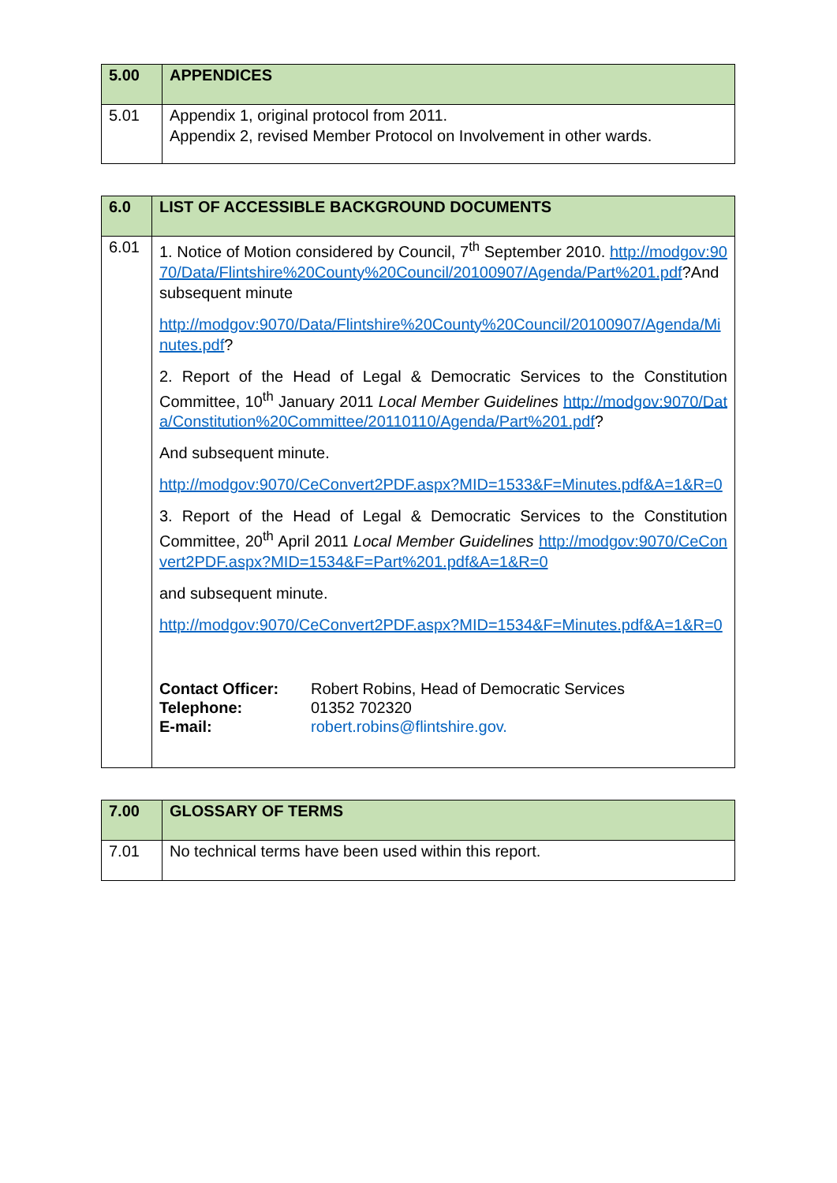| 5.00 | APPENDICES |
| 5.01 | Appendix 1, original protocol from 2011. Appendix 2, revised Member Protocol on Involvement in other wards. |
| 6.0 | LIST OF ACCESSIBLE BACKGROUND DOCUMENTS |
| 6.01 | 1. Notice of Motion considered by Council, 7<sup>th</sup> September 2010. http://modgov:9070/Data/Flintshire%20County%20Council/20100907/Agenda/Part%201.pdf ?And subsequent minute http://modgov:9070/Data/Flintshire%20County%20Council/20100907/Agenda/Minutes.pdf ? 2. Report of the Head of Legal & Democratic Services to the Constitution Committee, 10<sup>th</sup> January 2011 Local Member Guidelines http://modgov:9070/Data/Constitution%20Committee/20110110/Agenda/Part%201.pdf ? And subsequent minute. http://modgov:9070/CeConvert2PDF.aspx?MID=1533&F=Minutes.pdf&A=1&R=0 3. Report of the Head of Legal & Democratic Services to the Constitution Committee, 20<sup>th</sup> April 2011 Local Member Guidelines http://modgov:9070/CeConvert2PDF.aspx?MID=1534&F=Part%201.pdf&A=1&R=0 and subsequent minute. http://modgov:9070/CeConvert2PDF.aspx?MID=1534&F=Minutes.pdf&A=1&R=0 / Contact Officer: / Robert Robins, Head of Democratic Services / / Telephone: / 01352 702320 / / E-mail: / robert.robins@flintshire.gov. / |
| 7.00 | GLOSSARY OF TERMS |
| 7.01 | No technical terms have been used within this report. |